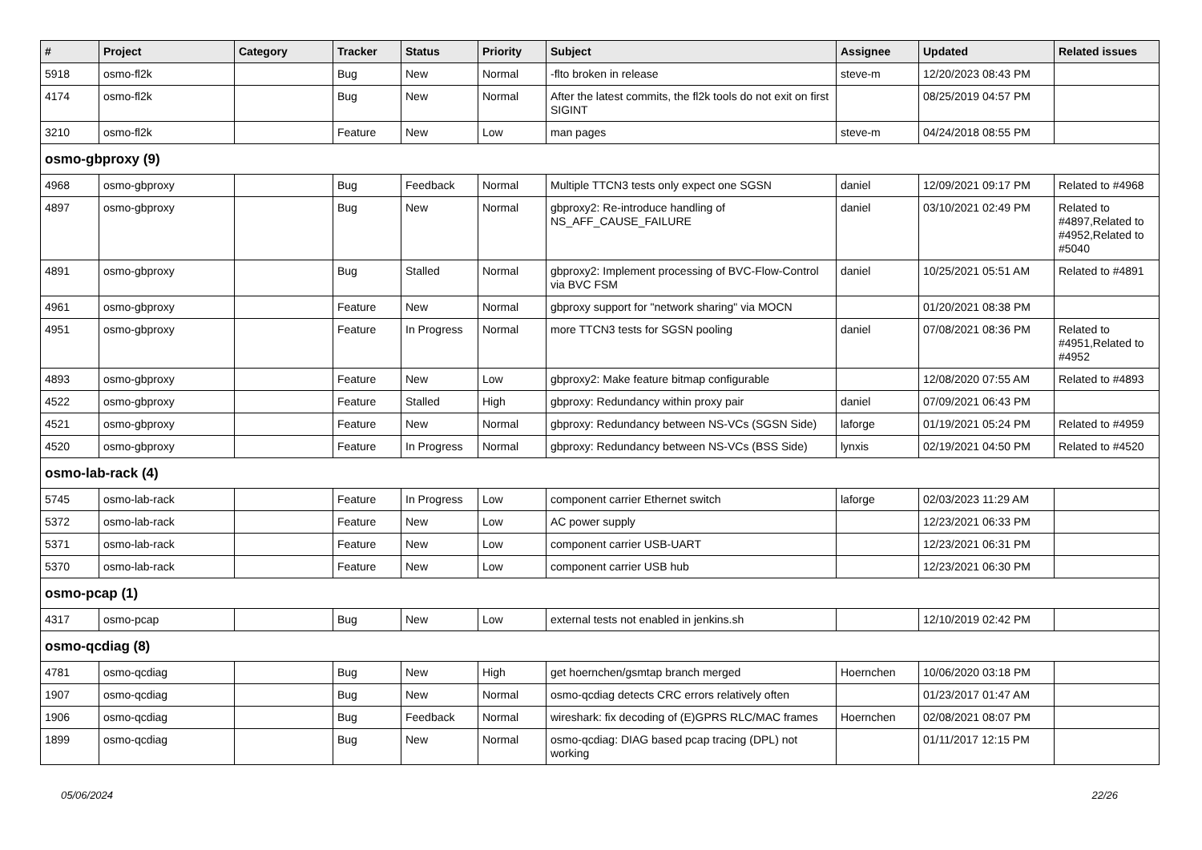| # | Project | Category | Tracker | Status | Priority | Subject | Assignee | Updated | Related issues |
| --- | --- | --- | --- | --- | --- | --- | --- | --- | --- |
| 5918 | osmo-fl2k | | Bug | New | Normal | -flto broken in release | steve-m | 12/20/2023 08:43 PM | |
| 4174 | osmo-fl2k | | Bug | New | Normal | After the latest commits, the fl2k tools do not exit on first SIGINT | | 08/25/2019 04:57 PM | |
| 3210 | osmo-fl2k | | Feature | New | Low | man pages | steve-m | 04/24/2018 08:55 PM | |
| osmo-gbproxy (9) | | | | | | | | | |
| 4968 | osmo-gbproxy | | Bug | Feedback | Normal | Multiple TTCN3 tests only expect one SGSN | daniel | 12/09/2021 09:17 PM | Related to #4968 |
| 4897 | osmo-gbproxy | | Bug | New | Normal | gbproxy2: Re-introduce handling of NS_AFF_CAUSE_FAILURE | daniel | 03/10/2021 02:49 PM | Related to #4897,Related to #4952,Related to #5040 |
| 4891 | osmo-gbproxy | | Bug | Stalled | Normal | gbproxy2: Implement processing of BVC-Flow-Control via BVC FSM | daniel | 10/25/2021 05:51 AM | Related to #4891 |
| 4961 | osmo-gbproxy | | Feature | New | Normal | gbproxy support for "network sharing" via MOCN | | 01/20/2021 08:38 PM | |
| 4951 | osmo-gbproxy | | Feature | In Progress | Normal | more TTCN3 tests for SGSN pooling | daniel | 07/08/2021 08:36 PM | Related to #4951,Related to #4952 |
| 4893 | osmo-gbproxy | | Feature | New | Low | gbproxy2: Make feature bitmap configurable | | 12/08/2020 07:55 AM | Related to #4893 |
| 4522 | osmo-gbproxy | | Feature | Stalled | High | gbproxy: Redundancy within proxy pair | daniel | 07/09/2021 06:43 PM | |
| 4521 | osmo-gbproxy | | Feature | New | Normal | gbproxy: Redundancy between NS-VCs (SGSN Side) | laforge | 01/19/2021 05:24 PM | Related to #4959 |
| 4520 | osmo-gbproxy | | Feature | In Progress | Normal | gbproxy: Redundancy between NS-VCs (BSS Side) | lynxis | 02/19/2021 04:50 PM | Related to #4520 |
| osmo-lab-rack (4) | | | | | | | | | |
| 5745 | osmo-lab-rack | | Feature | In Progress | Low | component carrier Ethernet switch | laforge | 02/03/2023 11:29 AM | |
| 5372 | osmo-lab-rack | | Feature | New | Low | AC power supply | | 12/23/2021 06:33 PM | |
| 5371 | osmo-lab-rack | | Feature | New | Low | component carrier USB-UART | | 12/23/2021 06:31 PM | |
| 5370 | osmo-lab-rack | | Feature | New | Low | component carrier USB hub | | 12/23/2021 06:30 PM | |
| osmo-pcap (1) | | | | | | | | | |
| 4317 | osmo-pcap | | Bug | New | Low | external tests not enabled in jenkins.sh | | 12/10/2019 02:42 PM | |
| osmo-qcdiag (8) | | | | | | | | | |
| 4781 | osmo-qcdiag | | Bug | New | High | get hoernchen/gsmtap branch merged | Hoernchen | 10/06/2020 03:18 PM | |
| 1907 | osmo-qcdiag | | Bug | New | Normal | osmo-qcdiag detects CRC errors relatively often | | 01/23/2017 01:47 AM | |
| 1906 | osmo-qcdiag | | Bug | Feedback | Normal | wireshark: fix decoding of (E)GPRS RLC/MAC frames | Hoernchen | 02/08/2021 08:07 PM | |
| 1899 | osmo-qcdiag | | Bug | New | Normal | osmo-qcdiag: DIAG based pcap tracing (DPL) not working | | 01/11/2017 12:15 PM | |
05/06/2024 22/26